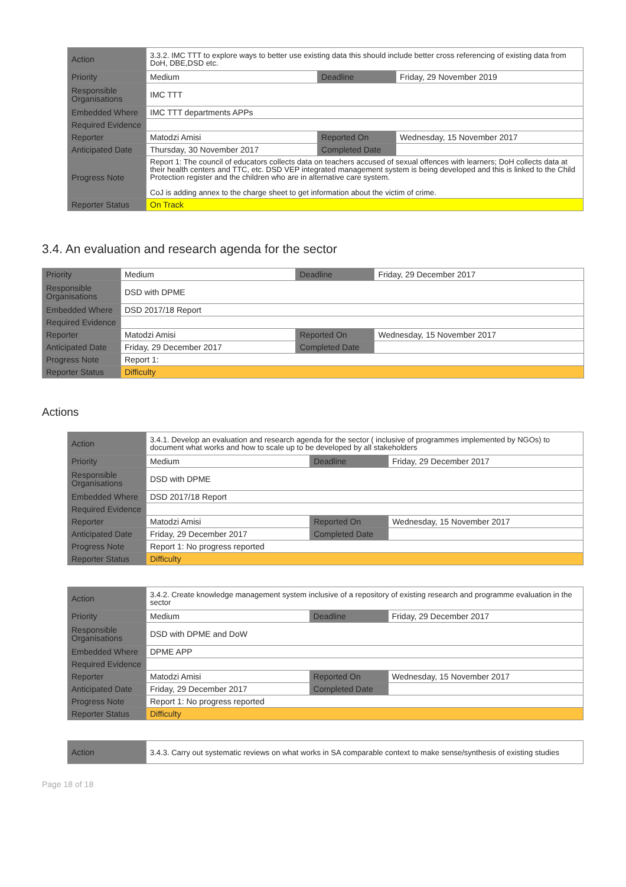| Action | 3.3.2. IMC TTT to explore ways to better use existing data this should include better cross referencing of existing data from DoH, DBE,DSD etc. | | |
| Priority | Medium | Deadline | Friday, 29 November 2019 |
| Responsible Organisations | IMC TTT | | |
| Embedded Where | IMC TTT departments APPs | | |
| Required Evidence | | | |
| Reporter | Matodzi Amisi | Reported On | Wednesday, 15 November 2017 |
| Anticipated Date | Thursday, 30 November 2017 | Completed Date | |
| Progress Note | Report 1: The council of educators collects data on teachers accused of sexual offences with learners; DoH collects data at their health centers and TTC, etc. DSD VEP integrated management system is being developed and this is linked to the Child Protection register and the children who are in alternative care system. CoJ is adding annex to the charge sheet to get information about the victim of crime. | | |
| Reporter Status | On Track | | |
3.4. An evaluation and research agenda for the sector
| Priority | Medium | Deadline | Friday, 29 December 2017 |
| Responsible Organisations | DSD with DPME | | |
| Embedded Where | DSD 2017/18 Report | | |
| Required Evidence | | | |
| Reporter | Matodzi Amisi | Reported On | Wednesday, 15 November 2017 |
| Anticipated Date | Friday, 29 December 2017 | Completed Date | |
| Progress Note | Report 1: | | |
| Reporter Status | Difficulty | | |
Actions
| Action | 3.4.1. Develop an evaluation and research agenda for the sector ( inclusive of programmes implemented by NGOs) to document what works and how to scale up to be developed by all stakeholders | | |
| Priority | Medium | Deadline | Friday, 29 December 2017 |
| Responsible Organisations | DSD with DPME | | |
| Embedded Where | DSD 2017/18 Report | | |
| Required Evidence | | | |
| Reporter | Matodzi Amisi | Reported On | Wednesday, 15 November 2017 |
| Anticipated Date | Friday, 29 December 2017 | Completed Date | |
| Progress Note | Report 1: No progress reported | | |
| Reporter Status | Difficulty | | |
| Action | 3.4.2. Create knowledge management system inclusive of a repository of existing research and programme evaluation in the sector | | |
| Priority | Medium | Deadline | Friday, 29 December 2017 |
| Responsible Organisations | DSD with DPME and DoW | | |
| Embedded Where | DPME APP | | |
| Required Evidence | | | |
| Reporter | Matodzi Amisi | Reported On | Wednesday, 15 November 2017 |
| Anticipated Date | Friday, 29 December 2017 | Completed Date | |
| Progress Note | Report 1: No progress reported | | |
| Reporter Status | Difficulty | | |
| Action | 3.4.3. Carry out systematic reviews on what works in SA comparable context to make sense/synthesis of existing studies |
Page 18 of 18